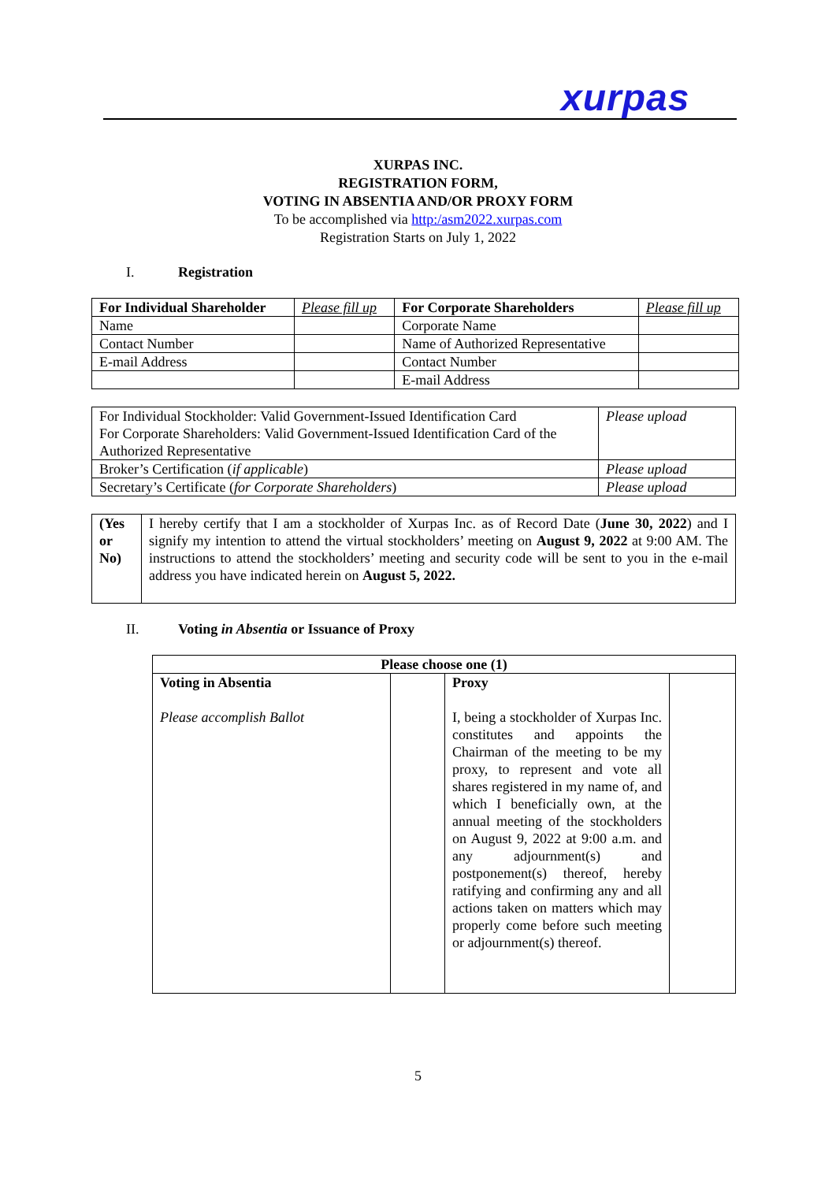xurpas
XURPAS INC.
REGISTRATION FORM,
VOTING IN ABSENTIA AND/OR PROXY FORM
To be accomplished via http:/asm2022.xurpas.com
Registration Starts on July 1, 2022
I. Registration
| For Individual Shareholder | Please fill up | For Corporate Shareholders | Please fill up |
| --- | --- | --- | --- |
| Name | | Corporate Name | |
| Contact Number | | Name of Authorized Representative | |
| E-mail Address | | Contact Number | |
| | | E-mail Address | |
| For Individual Stockholder: Valid Government-Issued Identification Card For Corporate Shareholders: Valid Government-Issued Identification Card of the Authorized Representative | Please upload |
| Broker’s Certification ( if applicable ) | Please upload |
| Secretary’s Certificate ( for Corporate Shareholders ) | Please upload |
| (Yes or No) | I hereby certify that I am a stockholder of Xurpas Inc. as of Record Date ( June 30, 2022 ) and I signify my intention to attend the virtual stockholders’ meeting on August 9, 2022 at 9:00 AM. The instructions to attend the stockholders’ meeting and security code will be sent to you in the e-mail address you have indicated herein on August 5, 2022. |
II. Voting in Absentia or Issuance of Proxy
| Please choose one (1) | | | |
| --- | --- | --- | --- |
| Voting in Absentia Please accomplish Ballot | | Proxy I, being a stockholder of Xurpas Inc. constitutes and appoints the Chairman of the meeting to be my proxy, to represent and vote all shares registered in my name of, and which I beneficially own, at the annual meeting of the stockholders on August 9, 2022 at 9:00 a.m. and any adjournment(s) and postponement(s) thereof, hereby ratifying and confirming any and all actions taken on matters which may properly come before such meeting or adjournment(s) thereof. | |
5